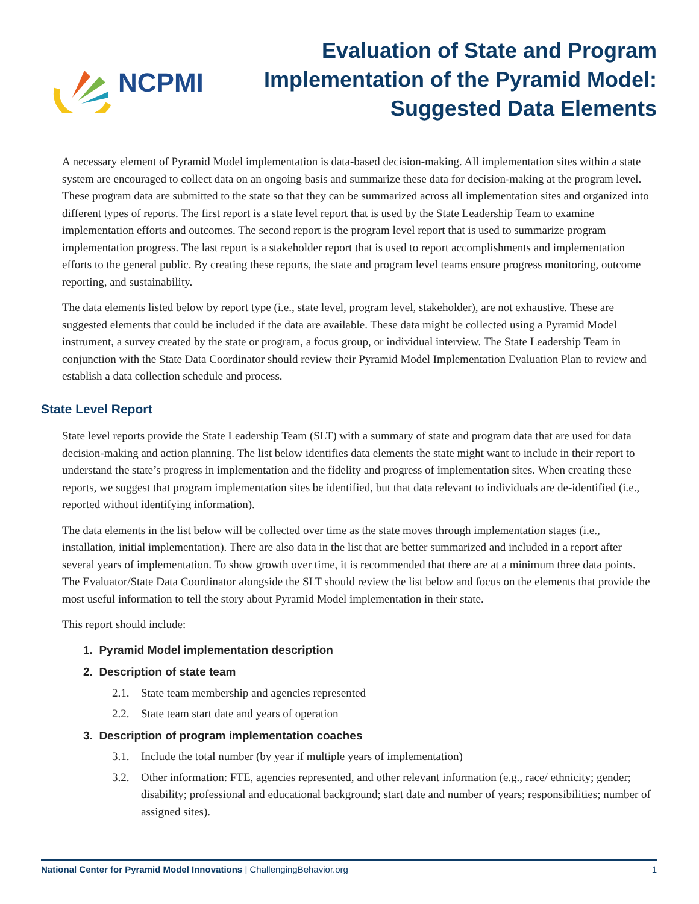NCPMI
Evaluation of State and Program
Implementation of the Pyramid Model:
Suggested Data Elements
A necessary element of Pyramid Model implementation is data-based decision-making. All implementation sites within a state system are encouraged to collect data on an ongoing basis and summarize these data for decision-making at the program level. These program data are submitted to the state so that they can be summarized across all implementation sites and organized into different types of reports. The first report is a state level report that is used by the State Leadership Team to examine implementation efforts and outcomes. The second report is the program level report that is used to summarize program implementation progress. The last report is a stakeholder report that is used to report accomplishments and implementation efforts to the general public. By creating these reports, the state and program level teams ensure progress monitoring, outcome reporting, and sustainability.
The data elements listed below by report type (i.e., state level, program level, stakeholder), are not exhaustive. These are suggested elements that could be included if the data are available. These data might be collected using a Pyramid Model instrument, a survey created by the state or program, a focus group, or individual interview. The State Leadership Team in conjunction with the State Data Coordinator should review their Pyramid Model Implementation Evaluation Plan to review and establish a data collection schedule and process.
State Level Report
State level reports provide the State Leadership Team (SLT) with a summary of state and program data that are used for data decision-making and action planning. The list below identifies data elements the state might want to include in their report to understand the state’s progress in implementation and the fidelity and progress of implementation sites. When creating these reports, we suggest that program implementation sites be identified, but that data relevant to individuals are de-identified (i.e., reported without identifying information).
The data elements in the list below will be collected over time as the state moves through implementation stages (i.e., installation, initial implementation). There are also data in the list that are better summarized and included in a report after several years of implementation. To show growth over time, it is recommended that there are at a minimum three data points. The Evaluator/State Data Coordinator alongside the SLT should review the list below and focus on the elements that provide the most useful information to tell the story about Pyramid Model implementation in their state.
This report should include:
1. Pyramid Model implementation description
2. Description of state team
2.1. State team membership and agencies represented
2.2. State team start date and years of operation
3. Description of program implementation coaches
3.1. Include the total number (by year if multiple years of implementation)
3.2. Other information: FTE, agencies represented, and other relevant information (e.g., race/ ethnicity; gender; disability; professional and educational background; start date and number of years; responsibilities; number of assigned sites).
National Center for Pyramid Model Innovations | ChallengingBehavior.org
1